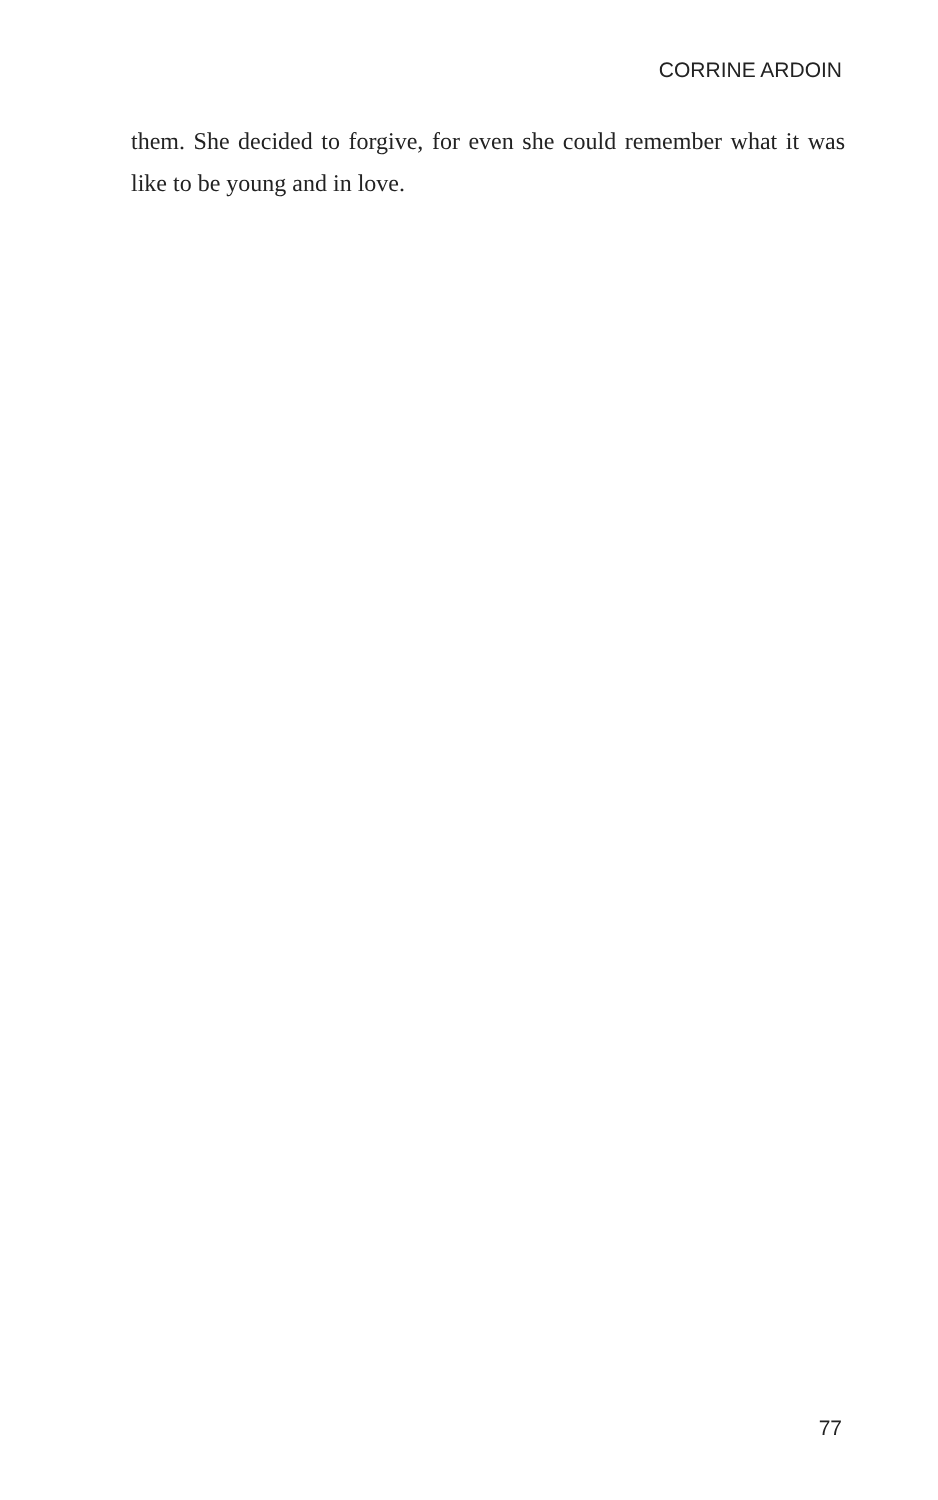CORRINE ARDOIN
them. She decided to forgive, for even she could remember what it was like to be young and in love.
77